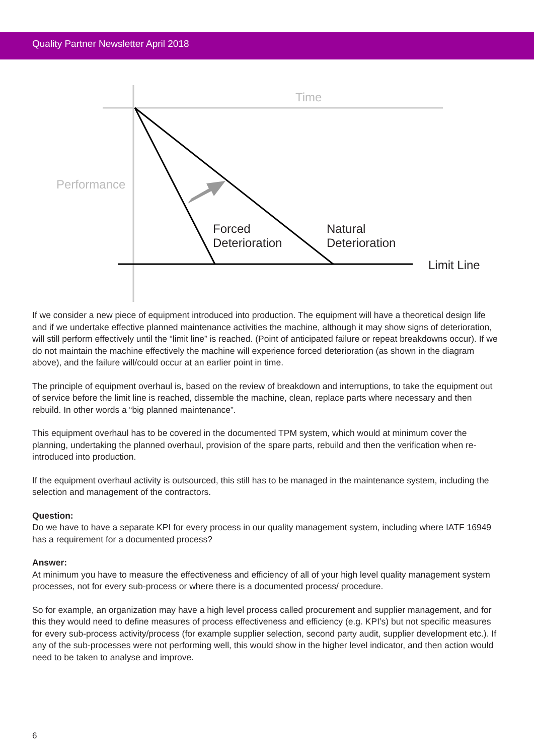Quality Partner Newsletter April 2018
Time
Performance
Forced
Deterioration
Natural
Deterioration
Limit Line
If we consider a new piece of equipment introduced into production. The equipment will have a theoretical design life and if we undertake effective planned maintenance activities the machine, although it may show signs of deterioration, will still perform effectively until the “limit line” is reached. (Point of anticipated failure or repeat breakdowns occur). If we do not maintain the machine effectively the machine will experience forced deterioration (as shown in the diagram above), and the failure will/could occur at an earlier point in time.
The principle of equipment overhaul is, based on the review of breakdown and interruptions, to take the equipment out of service before the limit line is reached, dissemble the machine, clean, replace parts where necessary and then rebuild. In other words a “big planned maintenance”.
This equipment overhaul has to be covered in the documented TPM system, which would at minimum cover the planning, undertaking the planned overhaul, provision of the spare parts, rebuild and then the verification when re-introduced into production.
If the equipment overhaul activity is outsourced, this still has to be managed in the maintenance system, including the selection and management of the contractors.
Question:
Do we have to have a separate KPI for every process in our quality management system, including where IATF 16949 has a requirement for a documented process?
Answer:
At minimum you have to measure the effectiveness and efficiency of all of your high level quality management system processes, not for every sub-process or where there is a documented process/ procedure.
So for example, an organization may have a high level process called procurement and supplier management, and for this they would need to define measures of process effectiveness and efficiency (e.g. KPI’s) but not specific measures for every sub-process activity/process (for example supplier selection, second party audit, supplier development etc.). If any of the sub-processes were not performing well, this would show in the higher level indicator, and then action would need to be taken to analyse and improve.
6